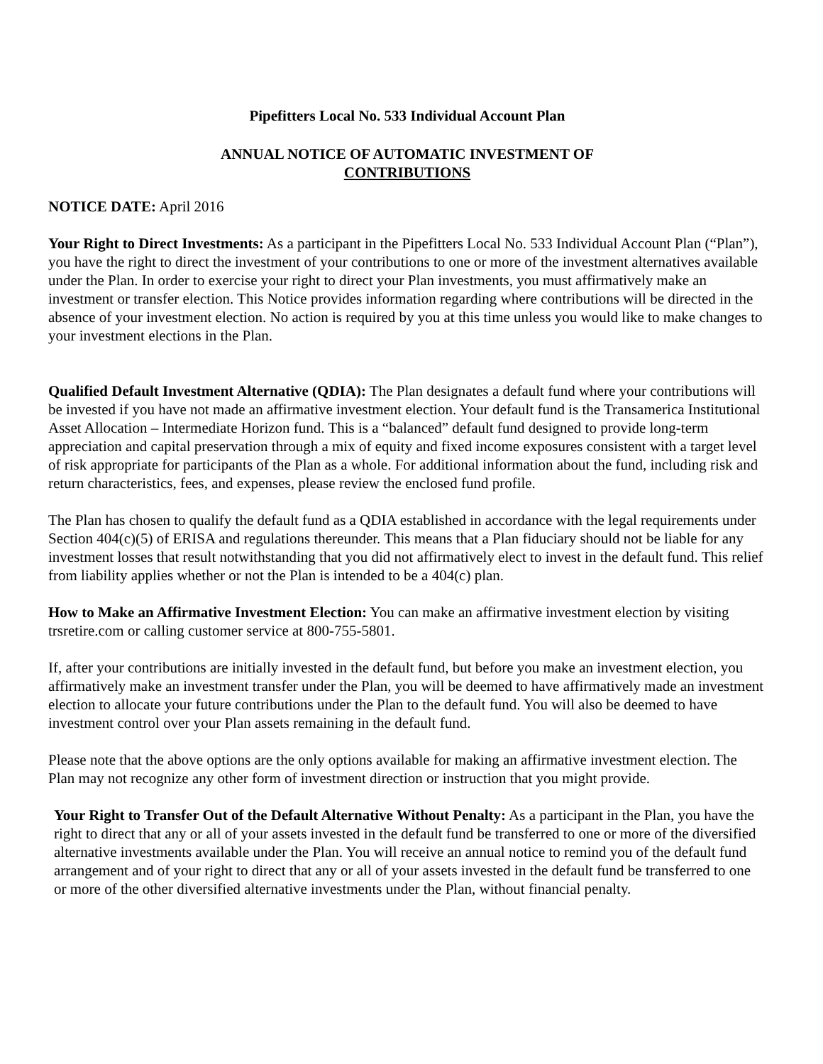Pipefitters Local No. 533 Individual Account Plan
ANNUAL NOTICE OF AUTOMATIC INVESTMENT OF
CONTRIBUTIONS
NOTICE DATE: April 2016
Your Right to Direct Investments: As a participant in the Pipefitters Local No. 533 Individual Account Plan (“Plan”), you have the right to direct the investment of your contributions to one or more of the investment alternatives available under the Plan. In order to exercise your right to direct your Plan investments, you must affirmatively make an investment or transfer election. This Notice provides information regarding where contributions will be directed in the absence of your investment election. No action is required by you at this time unless you would like to make changes to your investment elections in the Plan.
Qualified Default Investment Alternative (QDIA): The Plan designates a default fund where your contributions will be invested if you have not made an affirmative investment election. Your default fund is the Transamerica Institutional Asset Allocation – Intermediate Horizon fund. This is a “balanced” default fund designed to provide long-term appreciation and capital preservation through a mix of equity and fixed income exposures consistent with a target level of risk appropriate for participants of the Plan as a whole. For additional information about the fund, including risk and return characteristics, fees, and expenses, please review the enclosed fund profile.
The Plan has chosen to qualify the default fund as a QDIA established in accordance with the legal requirements under Section 404(c)(5) of ERISA and regulations thereunder. This means that a Plan fiduciary should not be liable for any investment losses that result notwithstanding that you did not affirmatively elect to invest in the default fund. This relief from liability applies whether or not the Plan is intended to be a 404(c) plan.
How to Make an Affirmative Investment Election: You can make an affirmative investment election by visiting trsretire.com or calling customer service at 800-755-5801.
If, after your contributions are initially invested in the default fund, but before you make an investment election, you affirmatively make an investment transfer under the Plan, you will be deemed to have affirmatively made an investment election to allocate your future contributions under the Plan to the default fund. You will also be deemed to have investment control over your Plan assets remaining in the default fund.
Please note that the above options are the only options available for making an affirmative investment election. The Plan may not recognize any other form of investment direction or instruction that you might provide.
Your Right to Transfer Out of the Default Alternative Without Penalty: As a participant in the Plan, you have the right to direct that any or all of your assets invested in the default fund be transferred to one or more of the diversified alternative investments available under the Plan. You will receive an annual notice to remind you of the default fund arrangement and of your right to direct that any or all of your assets invested in the default fund be transferred to one or more of the other diversified alternative investments under the Plan, without financial penalty.